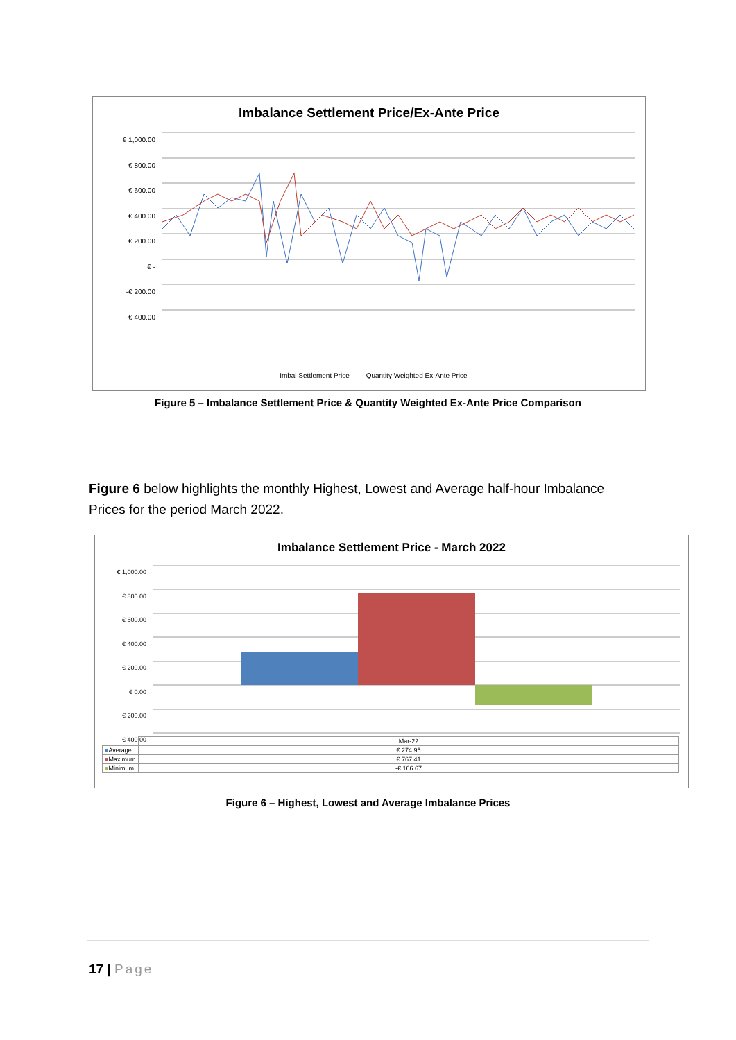Imbalance Settlement Price/Ex-Ante Price
€ 1,000.00
€ 800.00
€ 600.00
€ 400.00
€ 200.00
€ -
-€ 200.00
-€ 400.00
— Imbal Settlement Price — Quantity Weighted Ex-Ante Price
Figure 5 – Imbalance Settlement Price & Quantity Weighted Ex-Ante Price Comparison
Figure 6 below highlights the monthly Highest, Lowest and Average half-hour Imbalance Prices for the period March 2022.
Imbalance Settlement Price - March 2022
€ 1,000.00
€ 800.00
€ 600.00
€ 400.00
€ 200.00
€ 0.00
-€ 200.00
-€ 400.00
| | Mar-22 |
| ■ Average | € 274.95 |
| ■ Maximum | € 767.41 |
| ■ Minimum | -€ 166.67 |
Figure 6 – Highest, Lowest and Average Imbalance Prices
17 | Page